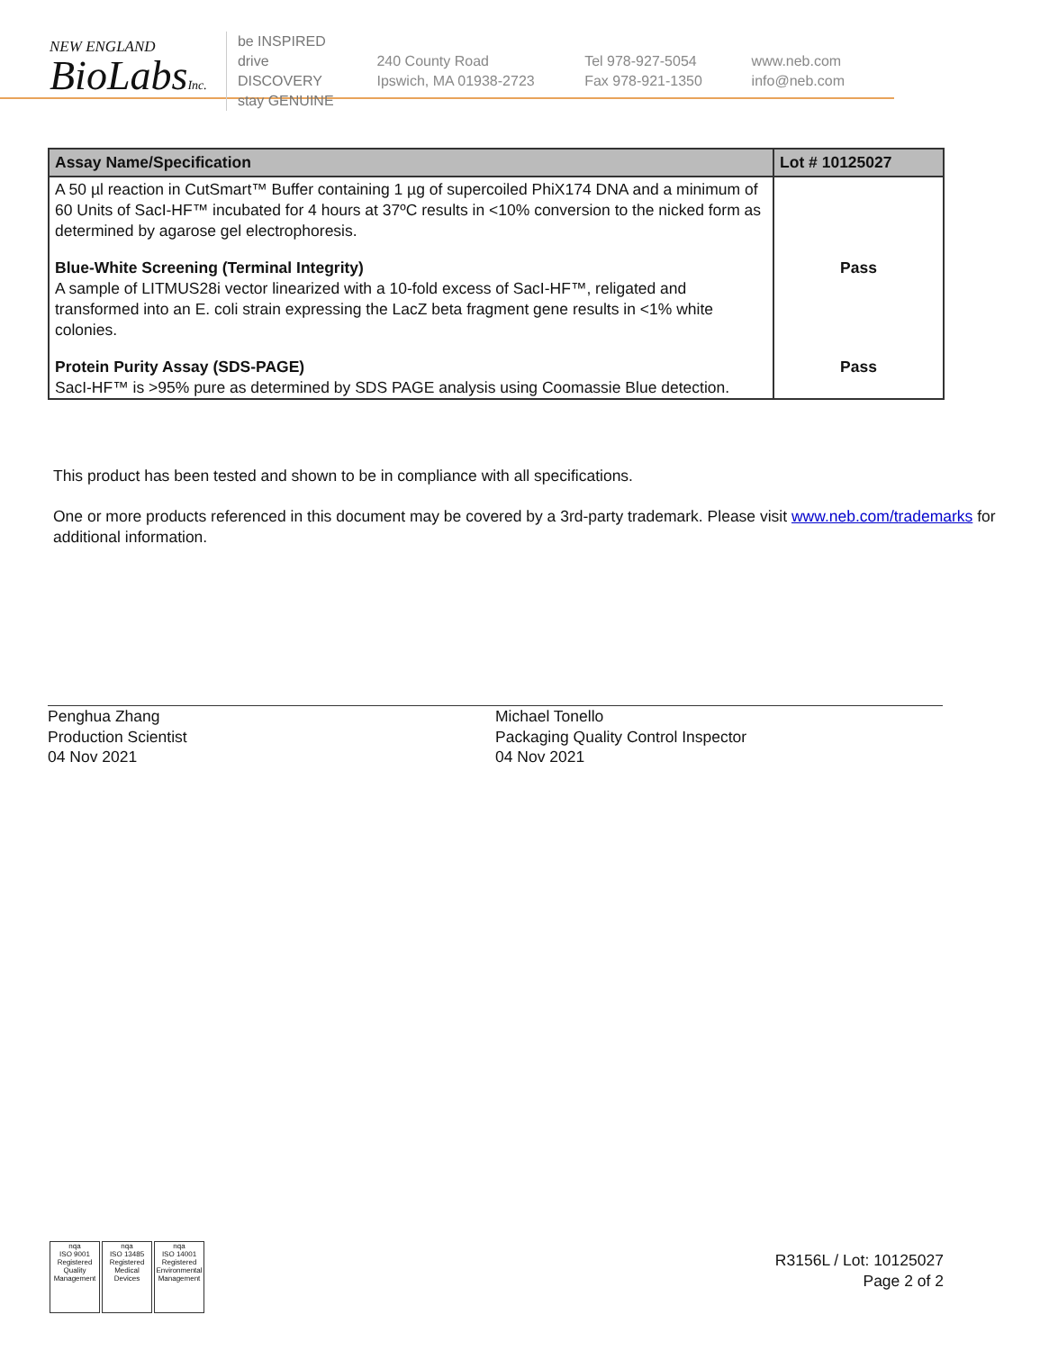NEW ENGLAND
BioLabsInc.
be INSPIRED
drive DISCOVERY
stay GENUINE
240 County Road
Ipswich, MA 01938-2723
Tel 978-927-5054
Fax 978-921-1350
www.neb.com
info@neb.com
| Assay Name/Specification | Lot # 10125027 |
| --- | --- |
| A 50 µl reaction in CutSmart™ Buffer containing 1 µg of supercoiled PhiX174 DNA and a minimum of 60 Units of SacI-HF™ incubated for 4 hours at 37ºC results in <10% conversion to the nicked form as determined by agarose gel electrophoresis. | |
| Blue-White Screening (Terminal Integrity) A sample of LITMUS28i vector linearized with a 10-fold excess of SacI-HF™, religated and transformed into an E. coli strain expressing the LacZ beta fragment gene results in <1% white colonies. | Pass |
| Protein Purity Assay (SDS-PAGE) SacI-HF™ is >95% pure as determined by SDS PAGE analysis using Coomassie Blue detection. | Pass |
This product has been tested and shown to be in compliance with all specifications.
One or more products referenced in this document may be covered by a 3rd-party trademark. Please visit www.neb.com/trademarks for additional information.
Penghua Zhang
Production Scientist
04 Nov 2021
Michael Tonello
Packaging Quality Control Inspector
04 Nov 2021
nqa
ISO 9001
Registered
Quality Management
nqa
ISO 13485
Registered
Medical Devices
nqa
ISO 14001
Registered
Environmental Management
R3156L / Lot: 10125027
Page 2 of 2